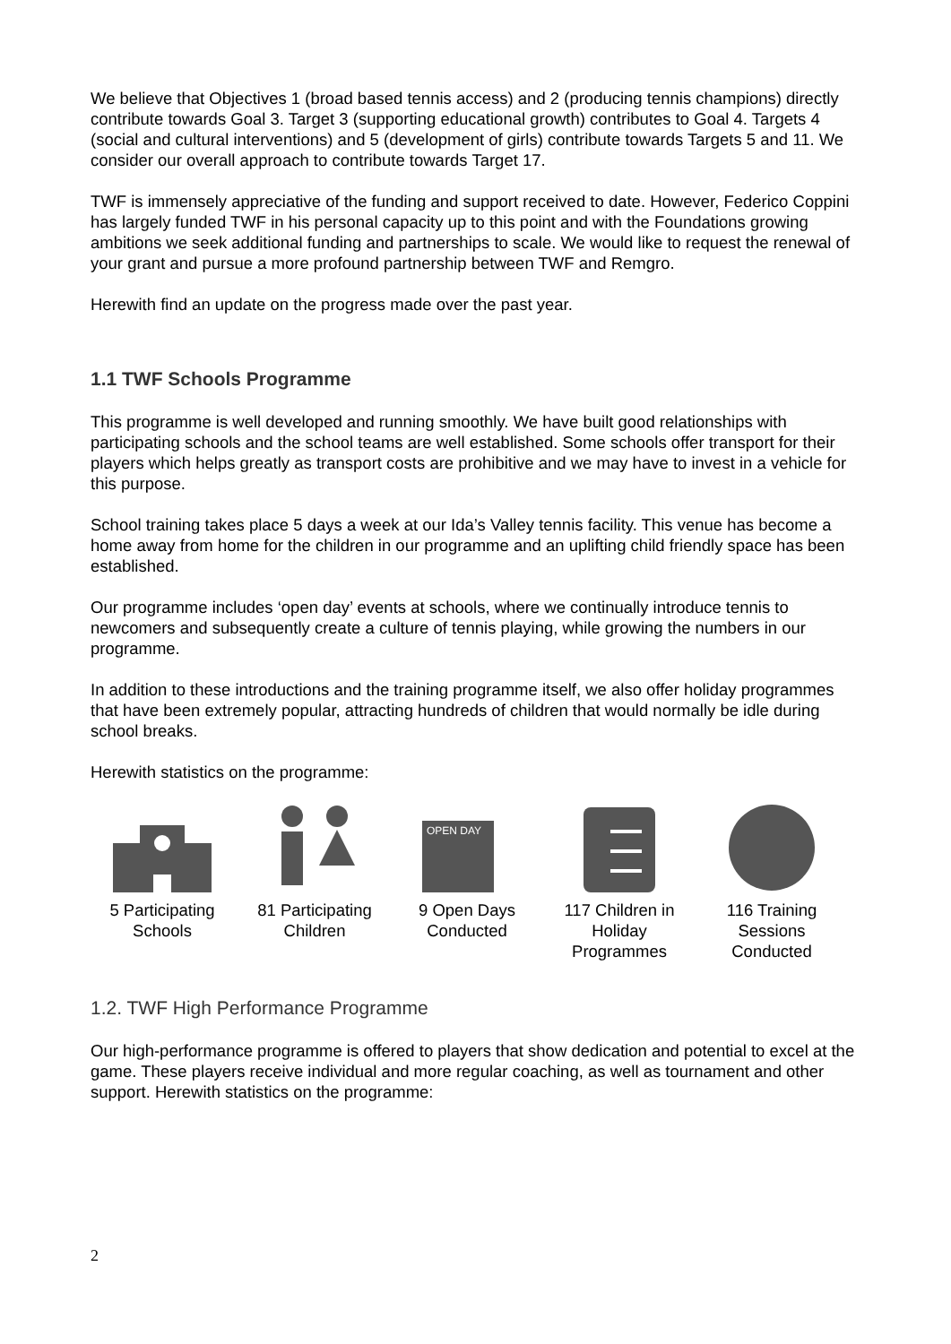We believe that Objectives 1 (broad based tennis access) and 2 (producing tennis champions) directly contribute towards Goal 3. Target 3 (supporting educational growth) contributes to Goal 4. Targets 4 (social and cultural interventions) and 5 (development of girls) contribute towards Targets 5 and 11. We consider our overall approach to contribute towards Target 17.
TWF is immensely appreciative of the funding and support received to date. However, Federico Coppini has largely funded TWF in his personal capacity up to this point and with the Foundations growing ambitions we seek additional funding and partnerships to scale. We would like to request the renewal of your grant and pursue a more profound partnership between TWF and Remgro.
Herewith find an update on the progress made over the past year.
1.1 TWF Schools Programme
This programme is well developed and running smoothly. We have built good relationships with participating schools and the school teams are well established. Some schools offer transport for their players which helps greatly as transport costs are prohibitive and we may have to invest in a vehicle for this purpose.
School training takes place 5 days a week at our Ida’s Valley tennis facility. This venue has become a home away from home for the children in our programme and an uplifting child friendly space has been established.
Our programme includes ‘open day’ events at schools, where we continually introduce tennis to newcomers and subsequently create a culture of tennis playing, while growing the numbers in our programme.
In addition to these introductions and the training programme itself, we also offer holiday programmes that have been extremely popular, attracting hundreds of children that would normally be idle during school breaks.
Herewith statistics on the programme:
5 Participating Schools
81 Participating Children
OPEN DAY
9 Open Days Conducted
117 Children in Holiday Programmes
116 Training Sessions Conducted
1.2. TWF High Performance Programme
Our high-performance programme is offered to players that show dedication and potential to excel at the game. These players receive individual and more regular coaching, as well as tournament and other support. Herewith statistics on the programme:
2